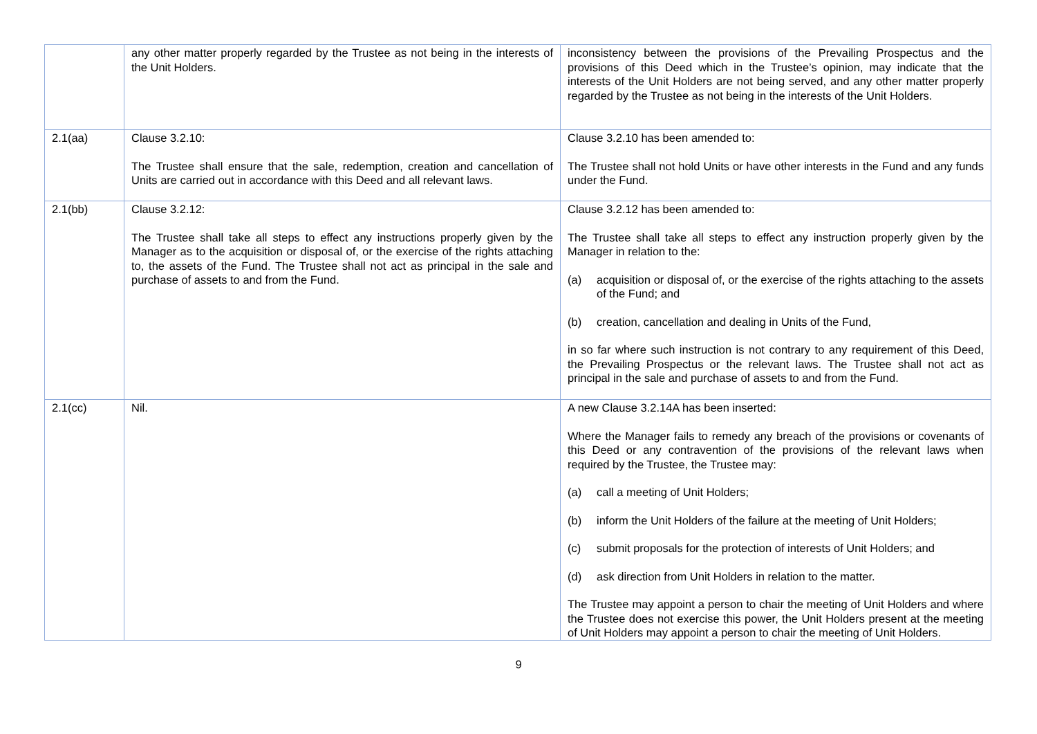| | any other matter properly regarded by the Trustee as not being in the interests of the Unit Holders. | inconsistency between the provisions of the Prevailing Prospectus and the provisions of this Deed which in the Trustee’s opinion, may indicate that the interests of the Unit Holders are not being served, and any other matter properly regarded by the Trustee as not being in the interests of the Unit Holders. |
| 2.1(aa) | Clause 3.2.10: The Trustee shall ensure that the sale, redemption, creation and cancellation of Units are carried out in accordance with this Deed and all relevant laws. | Clause 3.2.10 has been amended to: The Trustee shall not hold Units or have other interests in the Fund and any funds under the Fund. |
| 2.1(bb) | Clause 3.2.12: The Trustee shall take all steps to effect any instructions properly given by the Manager as to the acquisition or disposal of, or the exercise of the rights attaching to, the assets of the Fund. The Trustee shall not act as principal in the sale and purchase of assets to and from the Fund. | Clause 3.2.12 has been amended to: The Trustee shall take all steps to effect any instruction properly given by the Manager in relation to the: (a) acquisition or disposal of, or the exercise of the rights attaching to the assets of the Fund; and (b) creation, cancellation and dealing in Units of the Fund, in so far where such instruction is not contrary to any requirement of this Deed, the Prevailing Prospectus or the relevant laws. The Trustee shall not act as principal in the sale and purchase of assets to and from the Fund. |
| 2.1(cc) | Nil. | A new Clause 3.2.14A has been inserted: Where the Manager fails to remedy any breach of the provisions or covenants of this Deed or any contravention of the provisions of the relevant laws when required by the Trustee, the Trustee may: (a) call a meeting of Unit Holders; (b) inform the Unit Holders of the failure at the meeting of Unit Holders; (c) submit proposals for the protection of interests of Unit Holders; and (d) ask direction from Unit Holders in relation to the matter. The Trustee may appoint a person to chair the meeting of Unit Holders and where the Trustee does not exercise this power, the Unit Holders present at the meeting of Unit Holders may appoint a person to chair the meeting of Unit Holders. |
9